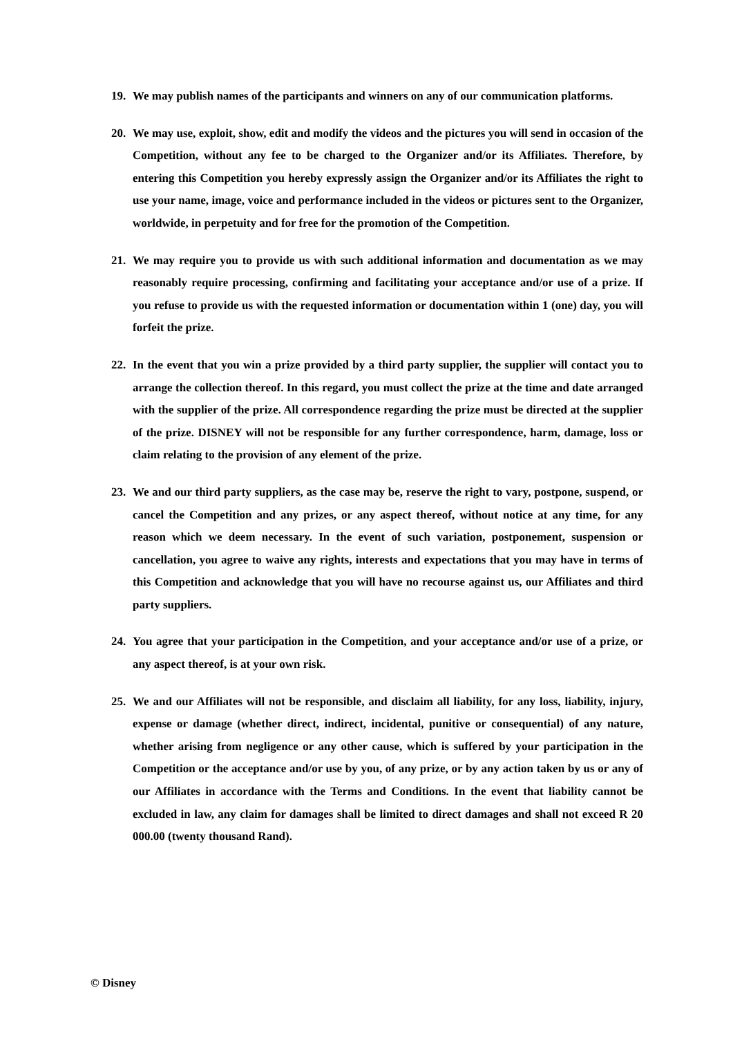19. We may publish names of the participants and winners on any of our communication platforms.
20. We may use, exploit, show, edit and modify the videos and the pictures you will send in occasion of the Competition, without any fee to be charged to the Organizer and/or its Affiliates. Therefore, by entering this Competition you hereby expressly assign the Organizer and/or its Affiliates the right to use your name, image, voice and performance included in the videos or pictures sent to the Organizer, worldwide, in perpetuity and for free for the promotion of the Competition.
21. We may require you to provide us with such additional information and documentation as we may reasonably require processing, confirming and facilitating your acceptance and/or use of a prize. If you refuse to provide us with the requested information or documentation within 1 (one) day, you will forfeit the prize.
22. In the event that you win a prize provided by a third party supplier, the supplier will contact you to arrange the collection thereof. In this regard, you must collect the prize at the time and date arranged with the supplier of the prize. All correspondence regarding the prize must be directed at the supplier of the prize. DISNEY will not be responsible for any further correspondence, harm, damage, loss or claim relating to the provision of any element of the prize.
23. We and our third party suppliers, as the case may be, reserve the right to vary, postpone, suspend, or cancel the Competition and any prizes, or any aspect thereof, without notice at any time, for any reason which we deem necessary. In the event of such variation, postponement, suspension or cancellation, you agree to waive any rights, interests and expectations that you may have in terms of this Competition and acknowledge that you will have no recourse against us, our Affiliates and third party suppliers.
24. You agree that your participation in the Competition, and your acceptance and/or use of a prize, or any aspect thereof, is at your own risk.
25. We and our Affiliates will not be responsible, and disclaim all liability, for any loss, liability, injury, expense or damage (whether direct, indirect, incidental, punitive or consequential) of any nature, whether arising from negligence or any other cause, which is suffered by your participation in the Competition or the acceptance and/or use by you, of any prize, or by any action taken by us or any of our Affiliates in accordance with the Terms and Conditions. In the event that liability cannot be excluded in law, any claim for damages shall be limited to direct damages and shall not exceed R 20 000.00 (twenty thousand Rand).
© Disney